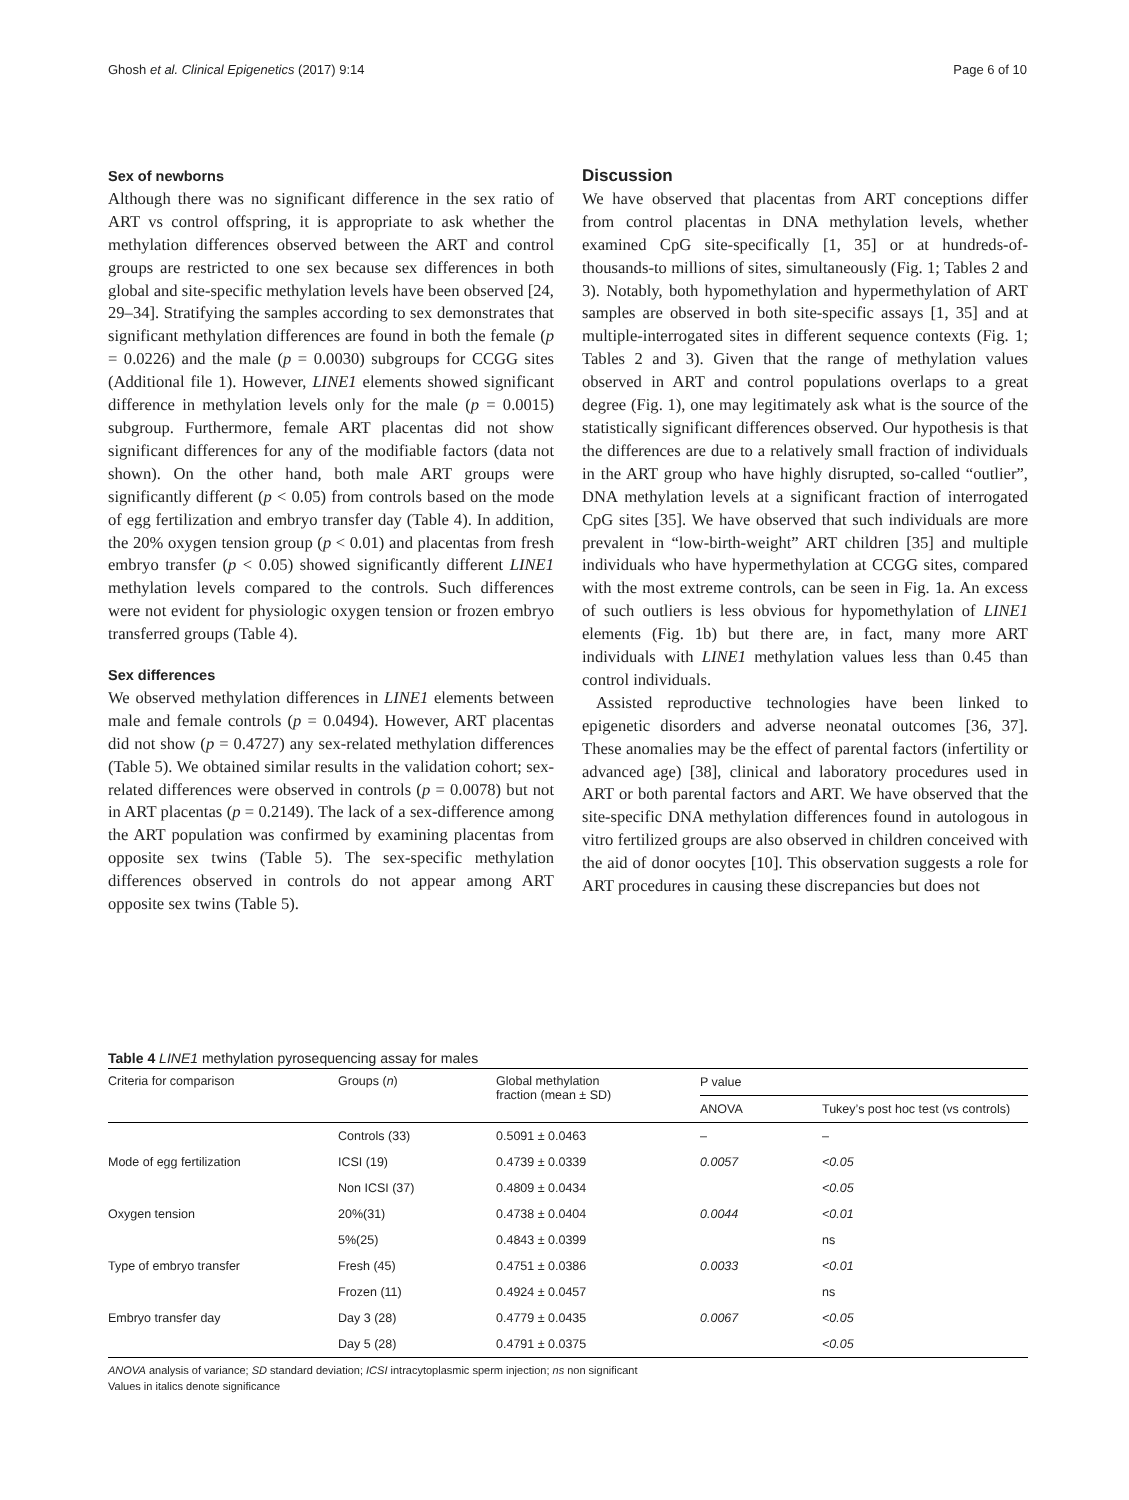Ghosh et al. Clinical Epigenetics (2017) 9:14 Page 6 of 10
Sex of newborns
Although there was no significant difference in the sex ratio of ART vs control offspring, it is appropriate to ask whether the methylation differences observed between the ART and control groups are restricted to one sex because sex differences in both global and site-specific methylation levels have been observed [24, 29–34]. Stratifying the samples according to sex demonstrates that significant methylation differences are found in both the female (p = 0.0226) and the male (p = 0.0030) subgroups for CCGG sites (Additional file 1). However, LINE1 elements showed significant difference in methylation levels only for the male (p = 0.0015) subgroup. Furthermore, female ART placentas did not show significant differences for any of the modifiable factors (data not shown). On the other hand, both male ART groups were significantly different (p < 0.05) from controls based on the mode of egg fertilization and embryo transfer day (Table 4). In addition, the 20% oxygen tension group (p < 0.01) and placentas from fresh embryo transfer (p < 0.05) showed significantly different LINE1 methylation levels compared to the controls. Such differences were not evident for physiologic oxygen tension or frozen embryo transferred groups (Table 4).
Sex differences
We observed methylation differences in LINE1 elements between male and female controls (p = 0.0494). However, ART placentas did not show (p = 0.4727) any sex-related methylation differences (Table 5). We obtained similar results in the validation cohort; sex-related differences were observed in controls (p = 0.0078) but not in ART placentas (p = 0.2149). The lack of a sex-difference among the ART population was confirmed by examining placentas from opposite sex twins (Table 5). The sex-specific methylation differences observed in controls do not appear among ART opposite sex twins (Table 5).
Discussion
We have observed that placentas from ART conceptions differ from control placentas in DNA methylation levels, whether examined CpG site-specifically [1, 35] or at hundreds-of-thousands-to millions of sites, simultaneously (Fig. 1; Tables 2 and 3). Notably, both hypomethylation and hypermethylation of ART samples are observed in both site-specific assays [1, 35] and at multiple-interrogated sites in different sequence contexts (Fig. 1; Tables 2 and 3). Given that the range of methylation values observed in ART and control populations overlaps to a great degree (Fig. 1), one may legitimately ask what is the source of the statistically significant differences observed. Our hypothesis is that the differences are due to a relatively small fraction of individuals in the ART group who have highly disrupted, so-called “outlier”, DNA methylation levels at a significant fraction of interrogated CpG sites [35]. We have observed that such individuals are more prevalent in “low-birth-weight” ART children [35] and multiple individuals who have hypermethylation at CCGG sites, compared with the most extreme controls, can be seen in Fig. 1a. An excess of such outliers is less obvious for hypomethylation of LINE1 elements (Fig. 1b) but there are, in fact, many more ART individuals with LINE1 methylation values less than 0.45 than control individuals.
Assisted reproductive technologies have been linked to epigenetic disorders and adverse neonatal outcomes [36, 37]. These anomalies may be the effect of parental factors (infertility or advanced age) [38], clinical and laboratory procedures used in ART or both parental factors and ART. We have observed that the site-specific DNA methylation differences found in autologous in vitro fertilized groups are also observed in children conceived with the aid of donor oocytes [10]. This observation suggests a role for ART procedures in causing these discrepancies but does not
Table 4 LINE1 methylation pyrosequencing assay for males
| Criteria for comparison | Groups ( n ) | Global methylation fraction (mean ± SD) | P value | |
| --- | --- | --- | --- | --- |
| | | | ANOVA | Tukey’s post hoc test (vs controls) |
| | Controls (33) | 0.5091 ± 0.0463 | – | – |
| Mode of egg fertilization | ICSI (19) | 0.4739 ± 0.0339 | 0.0057 | <0.05 |
| | Non ICSI (37) | 0.4809 ± 0.0434 | | <0.05 |
| Oxygen tension | 20%(31) | 0.4738 ± 0.0404 | 0.0044 | <0.01 |
| | 5%(25) | 0.4843 ± 0.0399 | | ns |
| Type of embryo transfer | Fresh (45) | 0.4751 ± 0.0386 | 0.0033 | <0.01 |
| | Frozen (11) | 0.4924 ± 0.0457 | | ns |
| Embryo transfer day | Day 3 (28) | 0.4779 ± 0.0435 | 0.0067 | <0.05 |
| | Day 5 (28) | 0.4791 ± 0.0375 | | <0.05 |
ANOVA analysis of variance; SD standard deviation; ICSI intracytoplasmic sperm injection; ns non significant
Values in italics denote significance